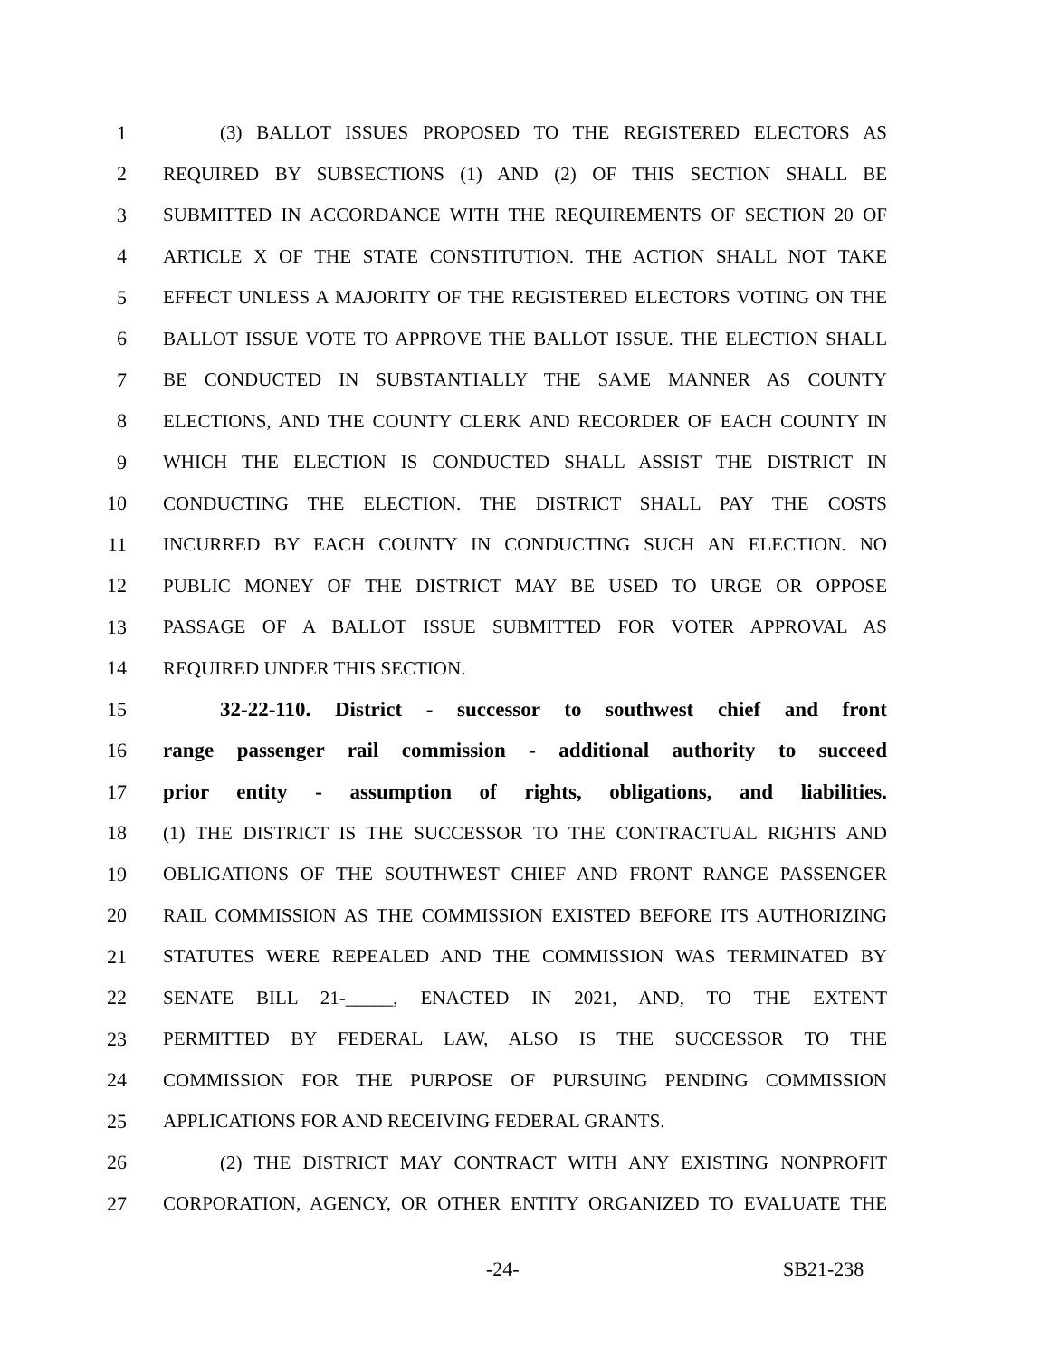1 (3) BALLOT ISSUES PROPOSED TO THE REGISTERED ELECTORS AS
2 REQUIRED BY SUBSECTIONS (1) AND (2) OF THIS SECTION SHALL BE
3 SUBMITTED IN ACCORDANCE WITH THE REQUIREMENTS OF SECTION 20 OF
4 ARTICLE X OF THE STATE CONSTITUTION. THE ACTION SHALL NOT TAKE
5 EFFECT UNLESS A MAJORITY OF THE REGISTERED ELECTORS VOTING ON THE
6 BALLOT ISSUE VOTE TO APPROVE THE BALLOT ISSUE. THE ELECTION SHALL
7 BE CONDUCTED IN SUBSTANTIALLY THE SAME MANNER AS COUNTY
8 ELECTIONS, AND THE COUNTY CLERK AND RECORDER OF EACH COUNTY IN
9 WHICH THE ELECTION IS CONDUCTED SHALL ASSIST THE DISTRICT IN
10 CONDUCTING THE ELECTION. THE DISTRICT SHALL PAY THE COSTS
11 INCURRED BY EACH COUNTY IN CONDUCTING SUCH AN ELECTION. NO
12 PUBLIC MONEY OF THE DISTRICT MAY BE USED TO URGE OR OPPOSE
13 PASSAGE OF A BALLOT ISSUE SUBMITTED FOR VOTER APPROVAL AS
14 REQUIRED UNDER THIS SECTION.
15 32-22-110. District - successor to southwest chief and front
16 range passenger rail commission - additional authority to succeed
17 prior entity - assumption of rights, obligations, and liabilities.
18 (1) THE DISTRICT IS THE SUCCESSOR TO THE CONTRACTUAL RIGHTS AND
19 OBLIGATIONS OF THE SOUTHWEST CHIEF AND FRONT RANGE PASSENGER
20 RAIL COMMISSION AS THE COMMISSION EXISTED BEFORE ITS AUTHORIZING
21 STATUTES WERE REPEALED AND THE COMMISSION WAS TERMINATED BY
22 SENATE BILL 21-_____, ENACTED IN 2021, AND, TO THE EXTENT
23 PERMITTED BY FEDERAL LAW, ALSO IS THE SUCCESSOR TO THE
24 COMMISSION FOR THE PURPOSE OF PURSUING PENDING COMMISSION
25 APPLICATIONS FOR AND RECEIVING FEDERAL GRANTS.
26 (2) THE DISTRICT MAY CONTRACT WITH ANY EXISTING NONPROFIT
27 CORPORATION, AGENCY, OR OTHER ENTITY ORGANIZED TO EVALUATE THE
-24- SB21-238